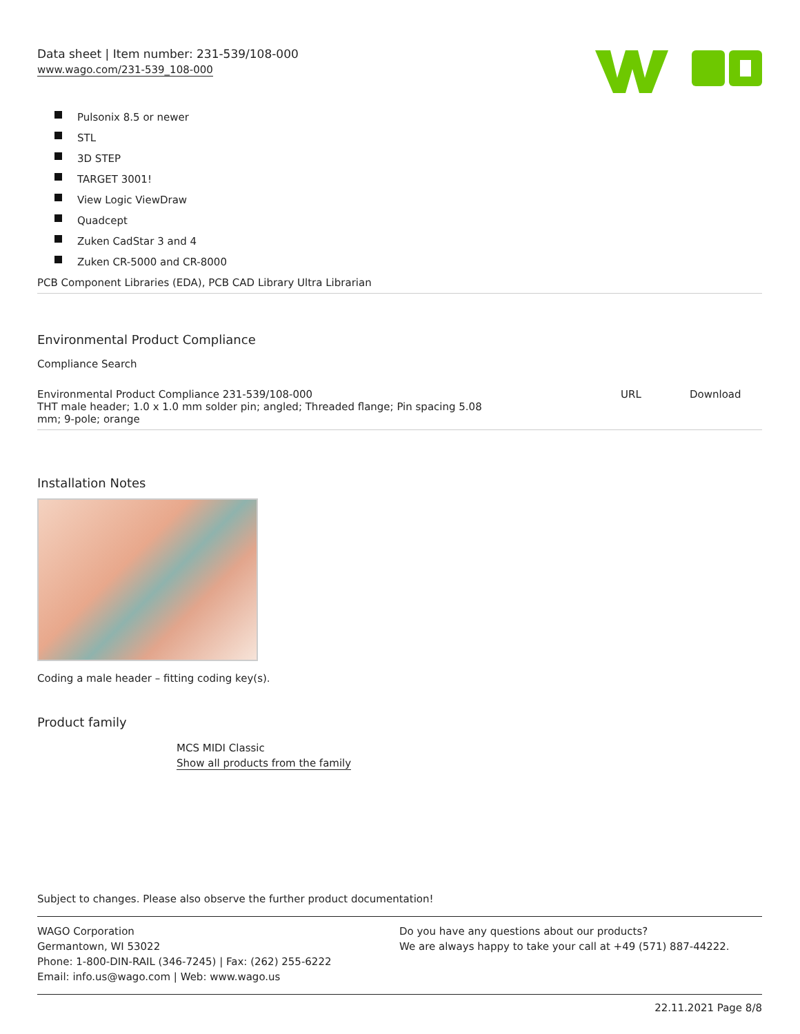Data sheet | Item number: 231-539/108-000
www.wago.com/231-539_108-000
Pulsonix 8.5 or newer
STL
3D STEP
TARGET 3001!
View Logic ViewDraw
Quadcept
Zuken CadStar 3 and 4
Zuken CR-5000 and CR-8000
PCB Component Libraries (EDA), PCB CAD Library Ultra Librarian
Environmental Product Compliance
Compliance Search
| Environmental Product Compliance 231-539/108-000 THT male header; 1.0 x 1.0 mm solder pin; angled; Threaded flange; Pin spacing 5.08 mm; 9-pole; orange | URL | Download |
Installation Notes
Coding a male header – fitting coding key(s).
Product family
MCS MIDI Classic
Show all products from the family
Subject to changes. Please also observe the further product documentation!
WAGO Corporation
Germantown, WI 53022
Phone: 1-800-DIN-RAIL (346-7245) | Fax: (262) 255-6222
Email: info.us@wago.com | Web: www.wago.us
Do you have any questions about our products?
We are always happy to take your call at +49 (571) 887-44222.
22.11.2021 Page 8/8